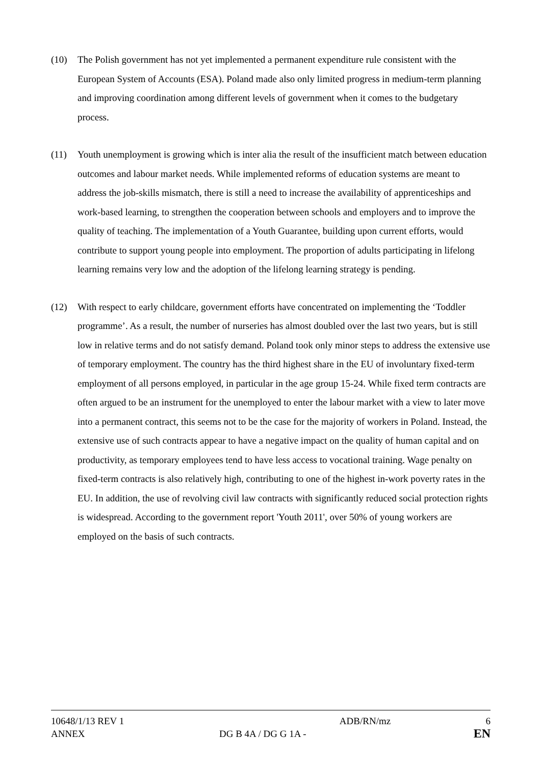(10) The Polish government has not yet implemented a permanent expenditure rule consistent with the European System of Accounts (ESA). Poland made also only limited progress in medium-term planning and improving coordination among different levels of government when it comes to the budgetary process.
(11) Youth unemployment is growing which is inter alia the result of the insufficient match between education outcomes and labour market needs. While implemented reforms of education systems are meant to address the job-skills mismatch, there is still a need to increase the availability of apprenticeships and work-based learning, to strengthen the cooperation between schools and employers and to improve the quality of teaching. The implementation of a Youth Guarantee, building upon current efforts, would contribute to support young people into employment. The proportion of adults participating in lifelong learning remains very low and the adoption of the lifelong learning strategy is pending.
(12) With respect to early childcare, government efforts have concentrated on implementing the ‘Toddler programme’. As a result, the number of nurseries has almost doubled over the last two years, but is still low in relative terms and do not satisfy demand. Poland took only minor steps to address the extensive use of temporary employment. The country has the third highest share in the EU of involuntary fixed-term employment of all persons employed, in particular in the age group 15-24. While fixed term contracts are often argued to be an instrument for the unemployed to enter the labour market with a view to later move into a permanent contract, this seems not to be the case for the majority of workers in Poland. Instead, the extensive use of such contracts appear to have a negative impact on the quality of human capital and on productivity, as temporary employees tend to have less access to vocational training. Wage penalty on fixed-term contracts is also relatively high, contributing to one of the highest in-work poverty rates in the EU. In addition, the use of revolving civil law contracts with significantly reduced social protection rights is widespread. According to the government report 'Youth 2011', over 50% of young workers are employed on the basis of such contracts.
| 10648/1/13 REV 1 | | ADB/RN/mz | 6 |
| ANNEX | DG B 4A / DG G 1A - | | EN |